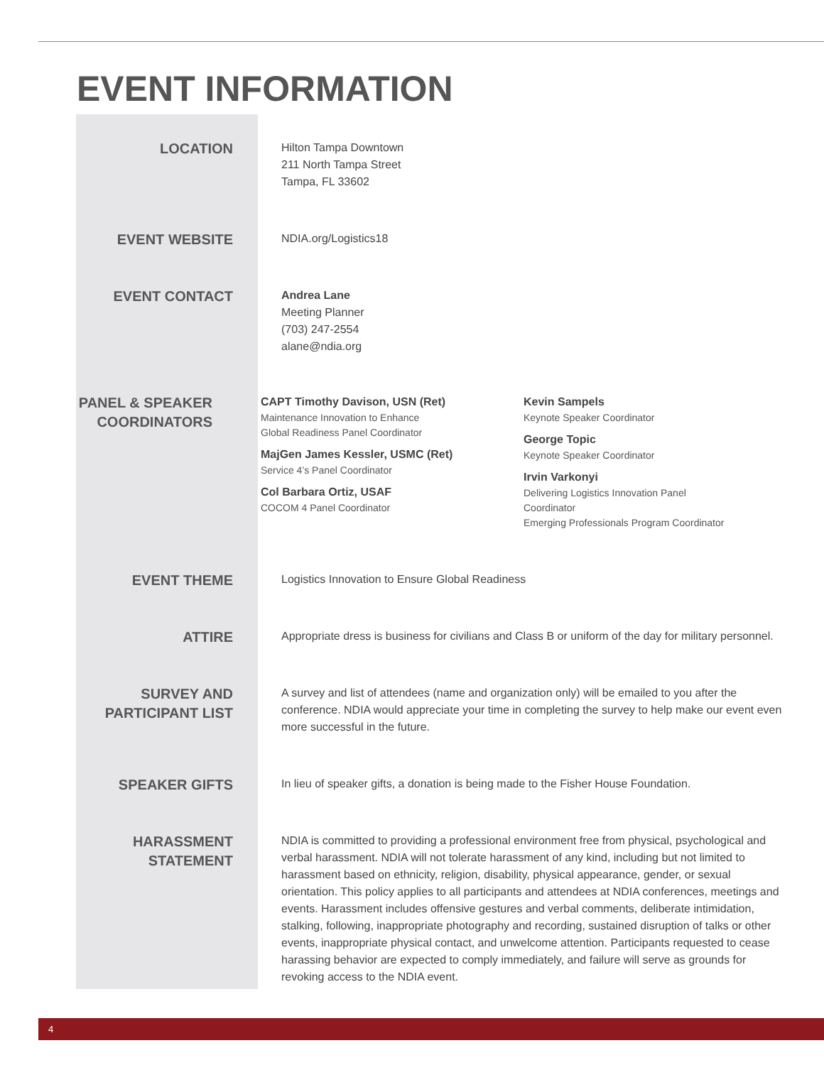EVENT INFORMATION
LOCATION
Hilton Tampa Downtown
211 North Tampa Street
Tampa, FL 33602
EVENT WEBSITE
NDIA.org/Logistics18
EVENT CONTACT
Andrea Lane
Meeting Planner
(703) 247-2554
alane@ndia.org
PANEL & SPEAKER COORDINATORS
CAPT Timothy Davison, USN (Ret)
Maintenance Innovation to Enhance
Global Readiness Panel Coordinator
MajGen James Kessler, USMC (Ret)
Service 4’s Panel Coordinator
Col Barbara Ortiz, USAF
COCOM 4 Panel Coordinator
Kevin Sampels
Keynote Speaker Coordinator
George Topic
Keynote Speaker Coordinator
Irvin Varkonyi
Delivering Logistics Innovation Panel
Coordinator
Emerging Professionals Program Coordinator
EVENT THEME
Logistics Innovation to Ensure Global Readiness
ATTIRE
Appropriate dress is business for civilians and Class B or uniform of the day for military personnel.
SURVEY AND PARTICIPANT LIST
A survey and list of attendees (name and organization only) will be emailed to you after the conference. NDIA would appreciate your time in completing the survey to help make our event even more successful in the future.
SPEAKER GIFTS
In lieu of speaker gifts, a donation is being made to the Fisher House Foundation.
HARASSMENT STATEMENT
NDIA is committed to providing a professional environment free from physical, psychological and verbal harassment. NDIA will not tolerate harassment of any kind, including but not limited to harassment based on ethnicity, religion, disability, physical appearance, gender, or sexual orientation. This policy applies to all participants and attendees at NDIA conferences, meetings and events. Harassment includes offensive gestures and verbal comments, deliberate intimidation, stalking, following, inappropriate photography and recording, sustained disruption of talks or other events, inappropriate physical contact, and unwelcome attention. Participants requested to cease harassing behavior are expected to comply immediately, and failure will serve as grounds for revoking access to the NDIA event.
4